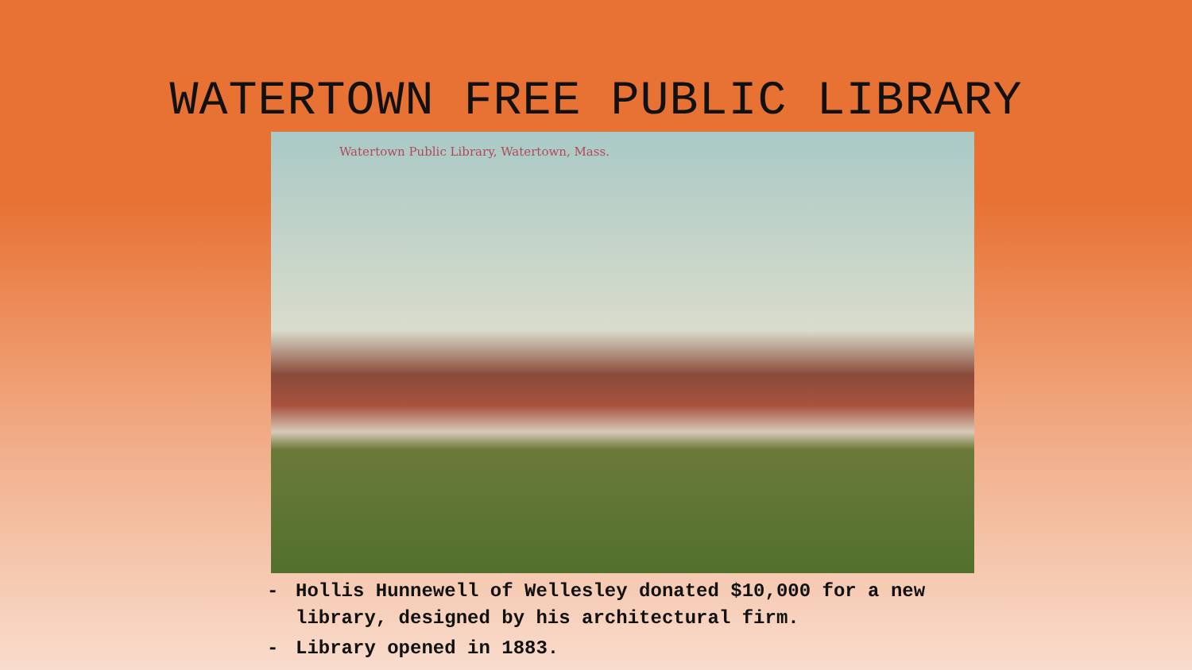WATERTOWN FREE PUBLIC LIBRARY
Watertown Public Library, Watertown, Mass.
- Hollis Hunnewell of Wellesley donated $10,000 for a new library, designed by his architectural firm.
- Library opened in 1883.